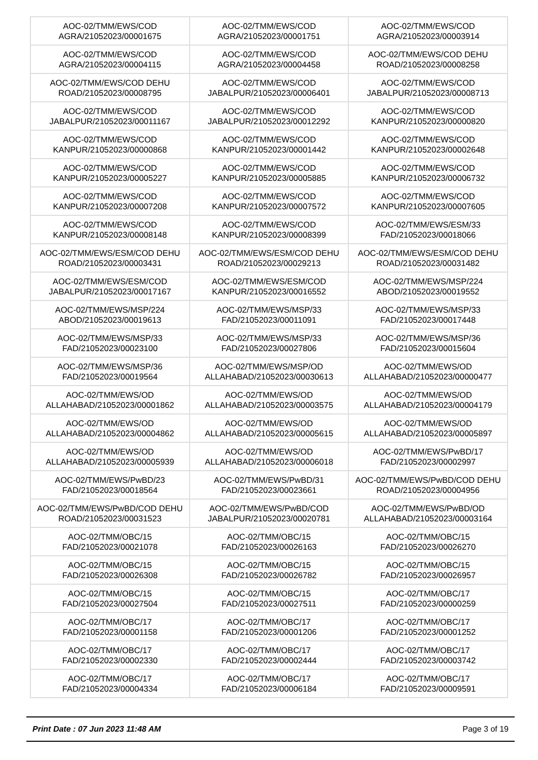| AOC-02/TMM/EWS/COD AGRA/21052023/00001675 | AOC-02/TMM/EWS/COD AGRA/21052023/00001751 | AOC-02/TMM/EWS/COD AGRA/21052023/00003914 |
| AOC-02/TMM/EWS/COD AGRA/21052023/00004115 | AOC-02/TMM/EWS/COD AGRA/21052023/00004458 | AOC-02/TMM/EWS/COD DEHU ROAD/21052023/00008258 |
| AOC-02/TMM/EWS/COD DEHU ROAD/21052023/00008795 | AOC-02/TMM/EWS/COD JABALPUR/21052023/00006401 | AOC-02/TMM/EWS/COD JABALPUR/21052023/00008713 |
| AOC-02/TMM/EWS/COD JABALPUR/21052023/00011167 | AOC-02/TMM/EWS/COD JABALPUR/21052023/00012292 | AOC-02/TMM/EWS/COD KANPUR/21052023/00000820 |
| AOC-02/TMM/EWS/COD KANPUR/21052023/00000868 | AOC-02/TMM/EWS/COD KANPUR/21052023/00001442 | AOC-02/TMM/EWS/COD KANPUR/21052023/00002648 |
| AOC-02/TMM/EWS/COD KANPUR/21052023/00005227 | AOC-02/TMM/EWS/COD KANPUR/21052023/00005885 | AOC-02/TMM/EWS/COD KANPUR/21052023/00006732 |
| AOC-02/TMM/EWS/COD KANPUR/21052023/00007208 | AOC-02/TMM/EWS/COD KANPUR/21052023/00007572 | AOC-02/TMM/EWS/COD KANPUR/21052023/00007605 |
| AOC-02/TMM/EWS/COD KANPUR/21052023/00008148 | AOC-02/TMM/EWS/COD KANPUR/21052023/00008399 | AOC-02/TMM/EWS/ESM/33 FAD/21052023/00018066 |
| AOC-02/TMM/EWS/ESM/COD DEHU ROAD/21052023/00003431 | AOC-02/TMM/EWS/ESM/COD DEHU ROAD/21052023/00029213 | AOC-02/TMM/EWS/ESM/COD DEHU ROAD/21052023/00031482 |
| AOC-02/TMM/EWS/ESM/COD JABALPUR/21052023/00017167 | AOC-02/TMM/EWS/ESM/COD KANPUR/21052023/00016552 | AOC-02/TMM/EWS/MSP/224 ABOD/21052023/00019552 |
| AOC-02/TMM/EWS/MSP/224 ABOD/21052023/00019613 | AOC-02/TMM/EWS/MSP/33 FAD/21052023/00011091 | AOC-02/TMM/EWS/MSP/33 FAD/21052023/00017448 |
| AOC-02/TMM/EWS/MSP/33 FAD/21052023/00023100 | AOC-02/TMM/EWS/MSP/33 FAD/21052023/00027806 | AOC-02/TMM/EWS/MSP/36 FAD/21052023/00015604 |
| AOC-02/TMM/EWS/MSP/36 FAD/21052023/00019564 | AOC-02/TMM/EWS/MSP/OD ALLAHABAD/21052023/00030613 | AOC-02/TMM/EWS/OD ALLAHABAD/21052023/00000477 |
| AOC-02/TMM/EWS/OD ALLAHABAD/21052023/00001862 | AOC-02/TMM/EWS/OD ALLAHABAD/21052023/00003575 | AOC-02/TMM/EWS/OD ALLAHABAD/21052023/00004179 |
| AOC-02/TMM/EWS/OD ALLAHABAD/21052023/00004862 | AOC-02/TMM/EWS/OD ALLAHABAD/21052023/00005615 | AOC-02/TMM/EWS/OD ALLAHABAD/21052023/00005897 |
| AOC-02/TMM/EWS/OD ALLAHABAD/21052023/00005939 | AOC-02/TMM/EWS/OD ALLAHABAD/21052023/00006018 | AOC-02/TMM/EWS/PwBD/17 FAD/21052023/00002997 |
| AOC-02/TMM/EWS/PwBD/23 FAD/21052023/00018564 | AOC-02/TMM/EWS/PwBD/31 FAD/21052023/00023661 | AOC-02/TMM/EWS/PwBD/COD DEHU ROAD/21052023/00004956 |
| AOC-02/TMM/EWS/PwBD/COD DEHU ROAD/21052023/00031523 | AOC-02/TMM/EWS/PwBD/COD JABALPUR/21052023/00020781 | AOC-02/TMM/EWS/PwBD/OD ALLAHABAD/21052023/00003164 |
| AOC-02/TMM/OBC/15 FAD/21052023/00021078 | AOC-02/TMM/OBC/15 FAD/21052023/00026163 | AOC-02/TMM/OBC/15 FAD/21052023/00026270 |
| AOC-02/TMM/OBC/15 FAD/21052023/00026308 | AOC-02/TMM/OBC/15 FAD/21052023/00026782 | AOC-02/TMM/OBC/15 FAD/21052023/00026957 |
| AOC-02/TMM/OBC/15 FAD/21052023/00027504 | AOC-02/TMM/OBC/15 FAD/21052023/00027511 | AOC-02/TMM/OBC/17 FAD/21052023/00000259 |
| AOC-02/TMM/OBC/17 FAD/21052023/00001158 | AOC-02/TMM/OBC/17 FAD/21052023/00001206 | AOC-02/TMM/OBC/17 FAD/21052023/00001252 |
| AOC-02/TMM/OBC/17 FAD/21052023/00002330 | AOC-02/TMM/OBC/17 FAD/21052023/00002444 | AOC-02/TMM/OBC/17 FAD/21052023/00003742 |
| AOC-02/TMM/OBC/17 FAD/21052023/00004334 | AOC-02/TMM/OBC/17 FAD/21052023/00006184 | AOC-02/TMM/OBC/17 FAD/21052023/00009591 |
Print Date : 07 Jun 2023 11:48 AM Page 3 of 19